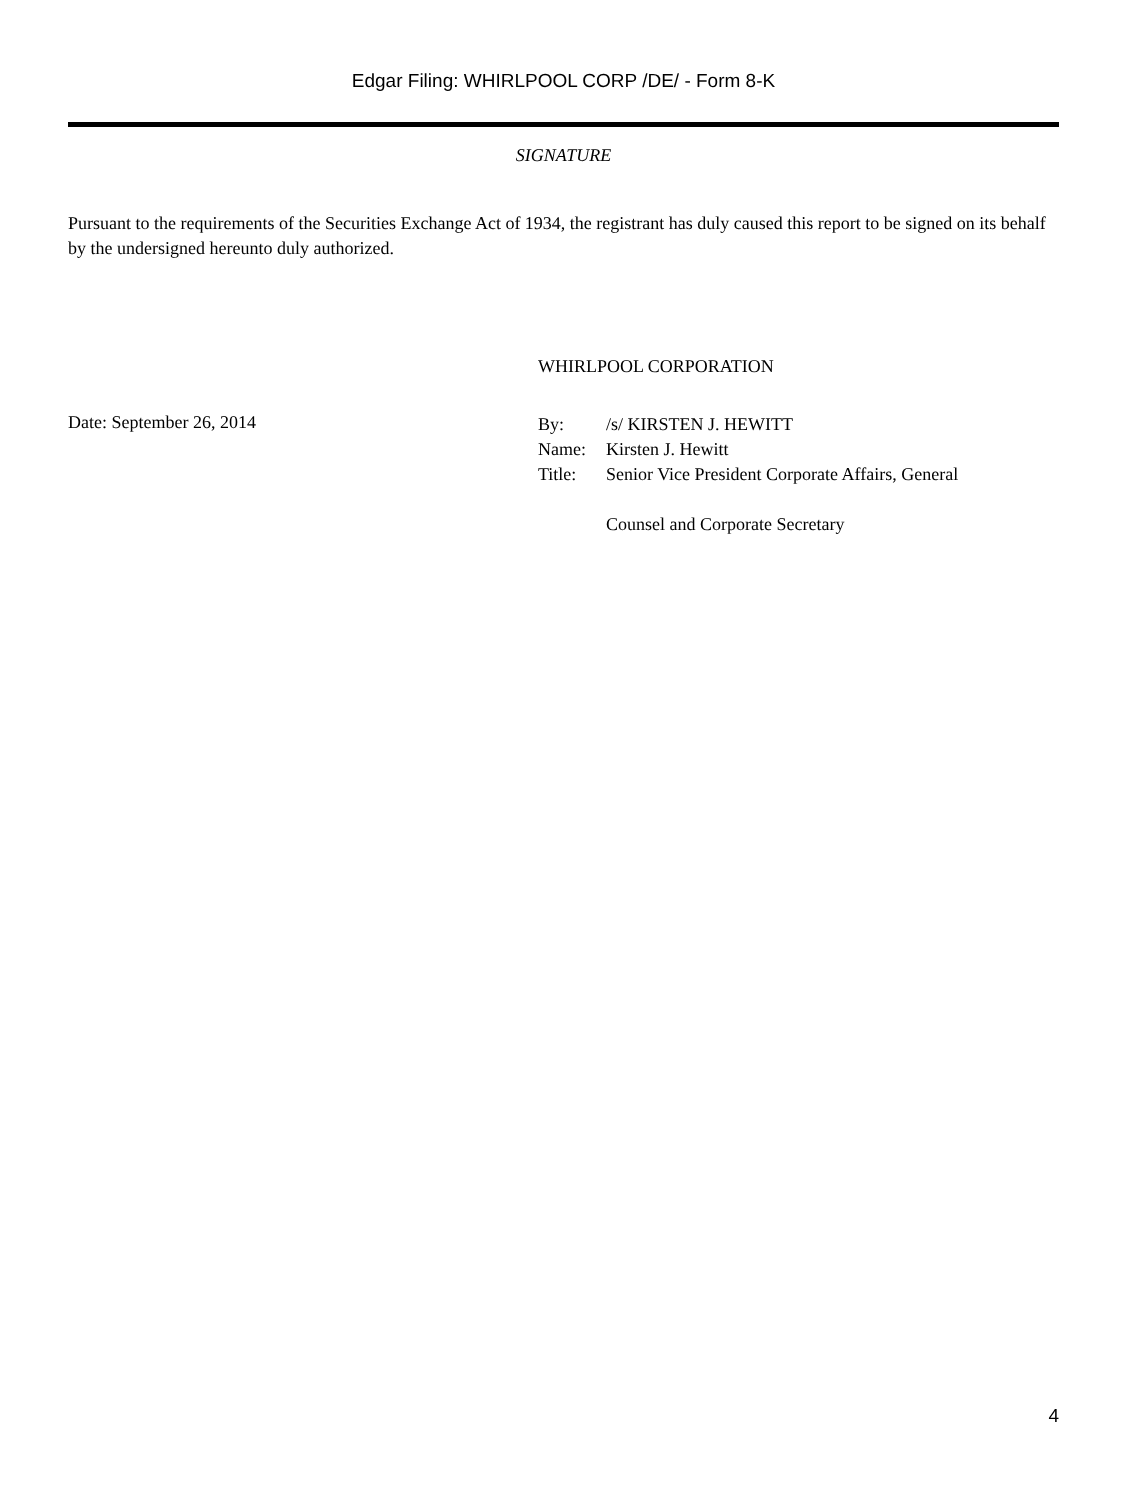Edgar Filing: WHIRLPOOL CORP /DE/ - Form 8-K
SIGNATURE
Pursuant to the requirements of the Securities Exchange Act of 1934, the registrant has duly caused this report to be signed on its behalf by the undersigned hereunto duly authorized.
WHIRLPOOL CORPORATION
Date: September 26, 2014
| By: | /s/ KIRSTEN J. HEWITT |
| Name: | Kirsten J. Hewitt |
| Title: | Senior Vice President Corporate Affairs, General Counsel and Corporate Secretary |
4